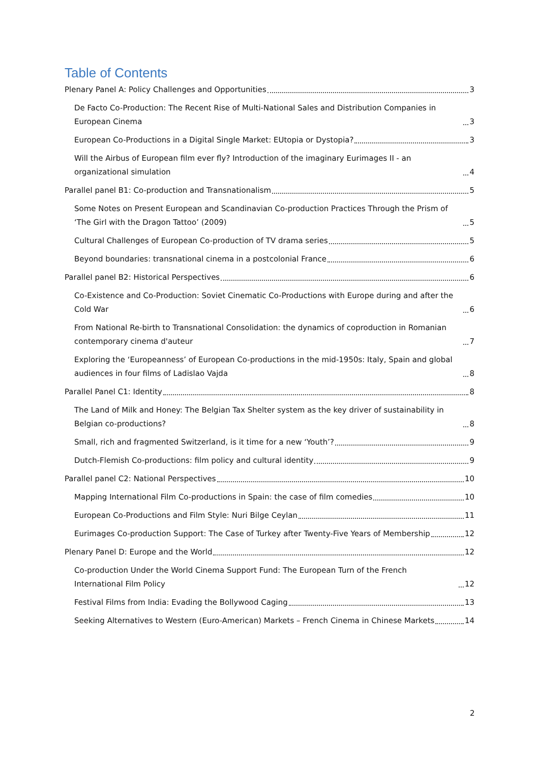Table of Contents
Plenary Panel A: Policy Challenges and Opportunities 3
De Facto Co-Production: The Recent Rise of Multi-National Sales and Distribution Companies in European Cinema 3
European Co-Productions in a Digital Single Market: EUtopia or Dystopia? 3
Will the Airbus of European film ever fly? Introduction of the imaginary Eurimages II - an organizational simulation 4
Parallel panel B1: Co-production and Transnationalism 5
Some Notes on Present European and Scandinavian Co-production Practices Through the Prism of ‘The Girl with the Dragon Tattoo’ (2009) 5
Cultural Challenges of European Co-production of TV drama series 5
Beyond boundaries: transnational cinema in a postcolonial France 6
Parallel panel B2: Historical Perspectives 6
Co-Existence and Co-Production: Soviet Cinematic Co-Productions with Europe during and after the Cold War 6
From National Re-birth to Transnational Consolidation: the dynamics of coproduction in Romanian contemporary cinema d'auteur 7
Exploring the ‘Europeanness’ of European Co-productions in the mid-1950s: Italy, Spain and global audiences in four films of Ladislao Vajda 8
Parallel Panel C1: Identity 8
The Land of Milk and Honey: The Belgian Tax Shelter system as the key driver of sustainability in Belgian co-productions? 8
Small, rich and fragmented Switzerland, is it time for a new ‘Youth’? 9
Dutch-Flemish Co-productions: film policy and cultural identity 9
Parallel panel C2: National Perspectives 10
Mapping International Film Co-productions in Spain: the case of film comedies 10
European Co-Productions and Film Style: Nuri Bilge Ceylan 11
Eurimages Co-production Support: The Case of Turkey after Twenty-Five Years of Membership 12
Plenary Panel D: Europe and the World 12
Co-production Under the World Cinema Support Fund: The European Turn of the French International Film Policy 12
Festival Films from India: Evading the Bollywood Caging 13
Seeking Alternatives to Western (Euro-American) Markets – French Cinema in Chinese Markets 14
2